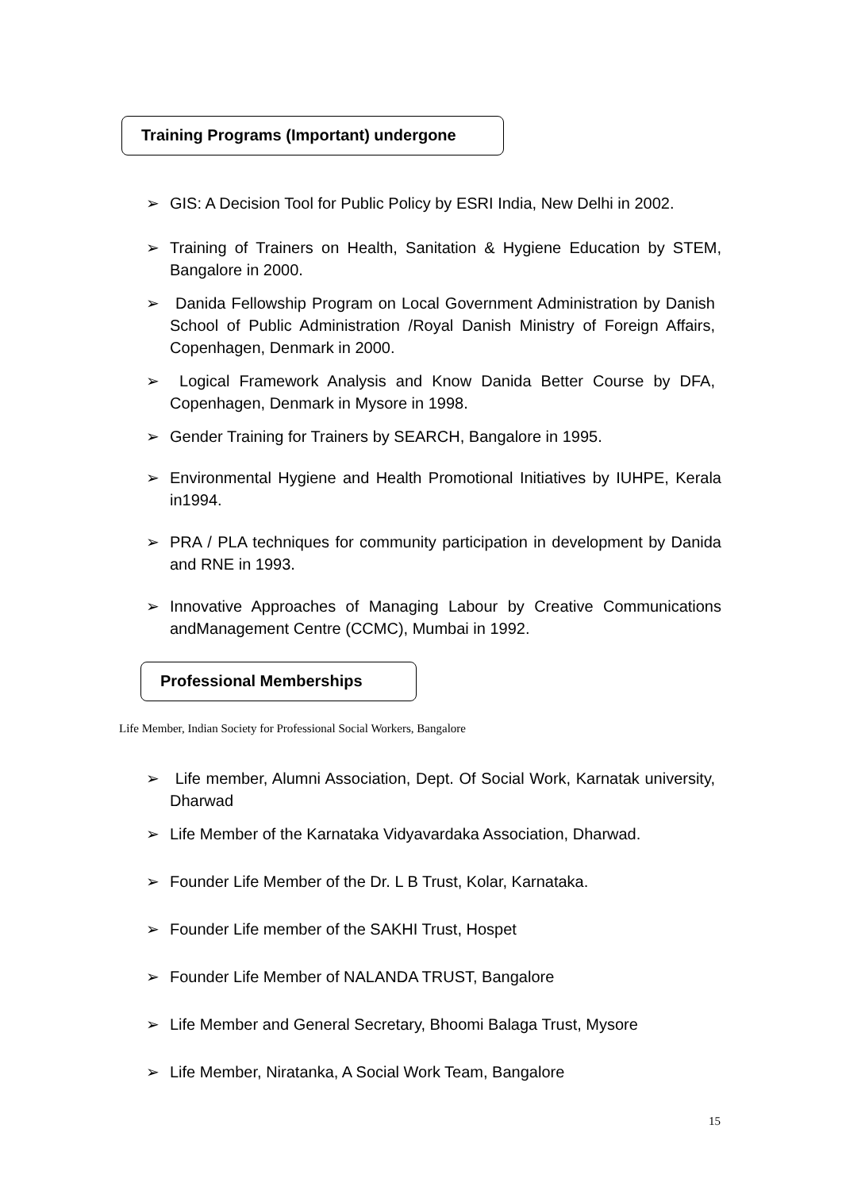Training Programs (Important) undergone
➢ GIS: A Decision Tool for Public Policy by ESRI India, New Delhi in 2002.
➢ Training of Trainers on Health, Sanitation & Hygiene Education by STEM, Bangalore in 2000.
➢ Danida Fellowship Program on Local Government Administration by Danish School of Public Administration /Royal Danish Ministry of Foreign Affairs, Copenhagen, Denmark in 2000.
➢ Logical Framework Analysis and Know Danida Better Course by DFA, Copenhagen, Denmark in Mysore in 1998.
➢ Gender Training for Trainers by SEARCH, Bangalore in 1995.
➢ Environmental Hygiene and Health Promotional Initiatives by IUHPE, Kerala in1994.
➢ PRA / PLA techniques for community participation in development by Danida and RNE in 1993.
➢ Innovative Approaches of Managing Labour by Creative Communications andManagement Centre (CCMC), Mumbai in 1992.
Professional Memberships
Life Member, Indian Society for Professional Social Workers, Bangalore
➢ Life member, Alumni Association, Dept. Of Social Work, Karnatak university, Dharwad
➢ Life Member of the Karnataka Vidyavardaka Association, Dharwad.
➢ Founder Life Member of the Dr. L B Trust, Kolar, Karnataka.
➢ Founder Life member of the SAKHI Trust, Hospet
➢ Founder Life Member of NALANDA TRUST, Bangalore
➢ Life Member and General Secretary, Bhoomi Balaga Trust, Mysore
➢ Life Member, Niratanka, A Social Work Team, Bangalore
15